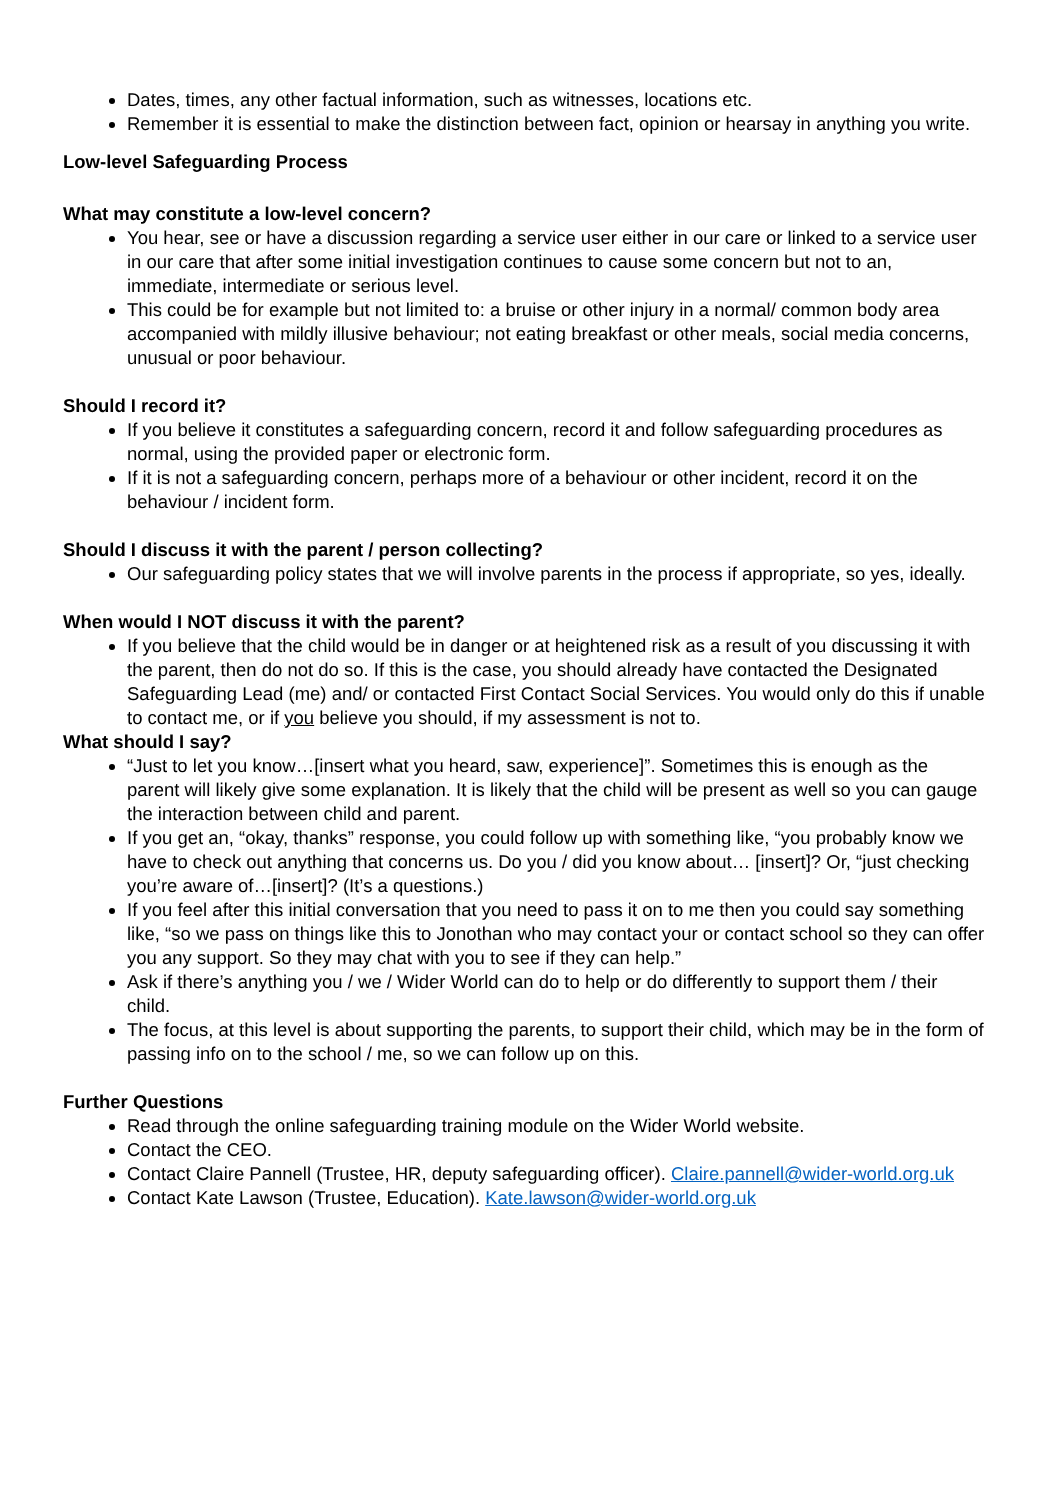Dates, times, any other factual information, such as witnesses, locations etc.
Remember it is essential to make the distinction between fact, opinion or hearsay in anything you write.
Low-level Safeguarding Process
What may constitute a low-level concern?
You hear, see or have a discussion regarding a service user either in our care or linked to a service user in our care that after some initial investigation continues to cause some concern but not to an, immediate, intermediate or serious level.
This could be for example but not limited to: a bruise or other injury in a normal/ common body area accompanied with mildly illusive behaviour; not eating breakfast or other meals, social media concerns, unusual or poor behaviour.
Should I record it?
If you believe it constitutes a safeguarding concern, record it and follow safeguarding procedures as normal, using the provided paper or electronic form.
If it is not a safeguarding concern, perhaps more of a behaviour or other incident, record it on the behaviour / incident form.
Should I discuss it with the parent / person collecting?
Our safeguarding policy states that we will involve parents in the process if appropriate, so yes, ideally.
When would I NOT discuss it with the parent?
If you believe that the child would be in danger or at heightened risk as a result of you discussing it with the parent, then do not do so. If this is the case, you should already have contacted the Designated Safeguarding Lead (me) and/ or contacted First Contact Social Services. You would only do this if unable to contact me, or if you believe you should, if my assessment is not to.
What should I say?
“Just to let you know…[insert what you heard, saw, experience]”. Sometimes this is enough as the parent will likely give some explanation. It is likely that the child will be present as well so you can gauge the interaction between child and parent.
If you get an, “okay, thanks” response, you could follow up with something like, “you probably know we have to check out anything that concerns us. Do you / did you know about… [insert]? Or, “just checking you’re aware of…[insert]? (It’s a questions.)
If you feel after this initial conversation that you need to pass it on to me then you could say something like, “so we pass on things like this to Jonothan who may contact your or contact school so they can offer you any support. So they may chat with you to see if they can help.”
Ask if there’s anything you / we / Wider World can do to help or do differently to support them / their child.
The focus, at this level is about supporting the parents, to support their child, which may be in the form of passing info on to the school / me, so we can follow up on this.
Further Questions
Read through the online safeguarding training module on the Wider World website.
Contact the CEO.
Contact Claire Pannell (Trustee, HR, deputy safeguarding officer). Claire.pannell@wider-world.org.uk
Contact Kate Lawson (Trustee, Education). Kate.lawson@wider-world.org.uk